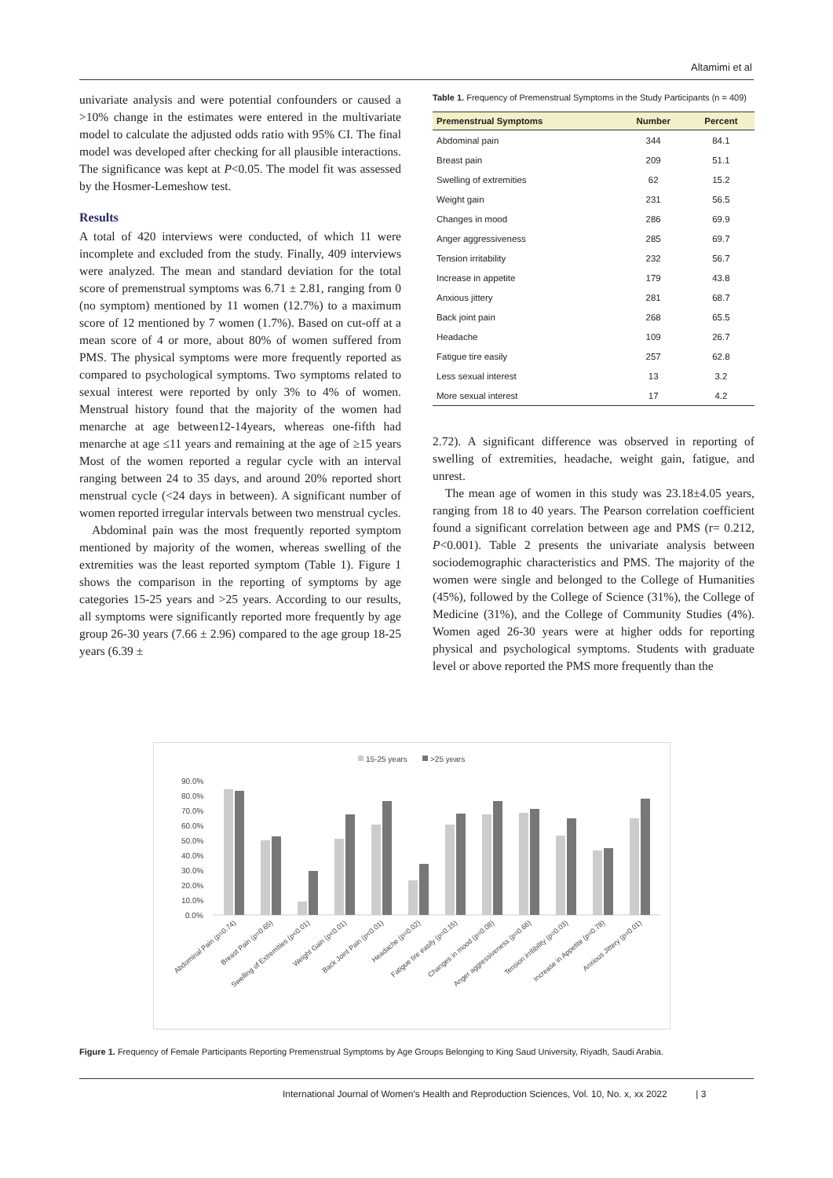Altamimi et al
univariate analysis and were potential confounders or caused a >10% change in the estimates were entered in the multivariate model to calculate the adjusted odds ratio with 95% CI. The final model was developed after checking for all plausible interactions. The significance was kept at P<0.05. The model fit was assessed by the Hosmer-Lemeshow test.
Results
A total of 420 interviews were conducted, of which 11 were incomplete and excluded from the study. Finally, 409 interviews were analyzed. The mean and standard deviation for the total score of premenstrual symptoms was 6.71 ± 2.81, ranging from 0 (no symptom) mentioned by 11 women (12.7%) to a maximum score of 12 mentioned by 7 women (1.7%). Based on cut-off at a mean score of 4 or more, about 80% of women suffered from PMS. The physical symptoms were more frequently reported as compared to psychological symptoms. Two symptoms related to sexual interest were reported by only 3% to 4% of women. Menstrual history found that the majority of the women had menarche at age between12-14years, whereas one-fifth had menarche at age ≤11 years and remaining at the age of ≥15 years Most of the women reported a regular cycle with an interval ranging between 24 to 35 days, and around 20% reported short menstrual cycle (<24 days in between). A significant number of women reported irregular intervals between two menstrual cycles.
Abdominal pain was the most frequently reported symptom mentioned by majority of the women, whereas swelling of the extremities was the least reported symptom (Table 1). Figure 1 shows the comparison in the reporting of symptoms by age categories 15-25 years and >25 years. According to our results, all symptoms were significantly reported more frequently by age group 26-30 years (7.66 ± 2.96) compared to the age group 18-25 years (6.39 ±
Table 1. Frequency of Premenstrual Symptoms in the Study Participants (n = 409)
| Premenstrual Symptoms | Number | Percent |
| --- | --- | --- |
| Abdominal pain | 344 | 84.1 |
| Breast pain | 209 | 51.1 |
| Swelling of extremities | 62 | 15.2 |
| Weight gain | 231 | 56.5 |
| Changes in mood | 286 | 69.9 |
| Anger aggressiveness | 285 | 69.7 |
| Tension irritability | 232 | 56.7 |
| Increase in appetite | 179 | 43.8 |
| Anxious jittery | 281 | 68.7 |
| Back joint pain | 268 | 65.5 |
| Headache | 109 | 26.7 |
| Fatigue tire easily | 257 | 62.8 |
| Less sexual interest | 13 | 3.2 |
| More sexual interest | 17 | 4.2 |
2.72). A significant difference was observed in reporting of swelling of extremities, headache, weight gain, fatigue, and unrest.
The mean age of women in this study was 23.18±4.05 years, ranging from 18 to 40 years. The Pearson correlation coefficient found a significant correlation between age and PMS (r= 0.212, P<0.001). Table 2 presents the univariate analysis between sociodemographic characteristics and PMS. The majority of the women were single and belonged to the College of Humanities (45%), followed by the College of Science (31%), the College of Medicine (31%), and the College of Community Studies (4%). Women aged 26-30 years were at higher odds for reporting physical and psychological symptoms. Students with graduate level or above reported the PMS more frequently than the
15-25 years
>25 years
90.0%
80.0%
70.0%
60.0%
50.0%
40.0%
30.0%
20.0%
10.0%
0.0%
Abdominal Pain (p=0.74)
Breast Pain (p=0.65)
Swelling of Extremities (p<0.01)
Weight Gain (p<0.01)
Back Joint Pain (p<0.01)
Headache (p=0.02)
Fatigue tire easily (p=0.15)
Changes in mood (p=0.08)
Anger aggressiveness (p=0.66)
Tension irritibility (p=0.03)
Increase in Appetite (p=0.78)
Anxious Jittery (p=0.01)
Figure 1. Frequency of Female Participants Reporting Premenstrual Symptoms by Age Groups Belonging to King Saud University, Riyadh, Saudi Arabia.
International Journal of Women's Health and Reproduction Sciences, Vol. 10, No. x, xx 2022 | 3